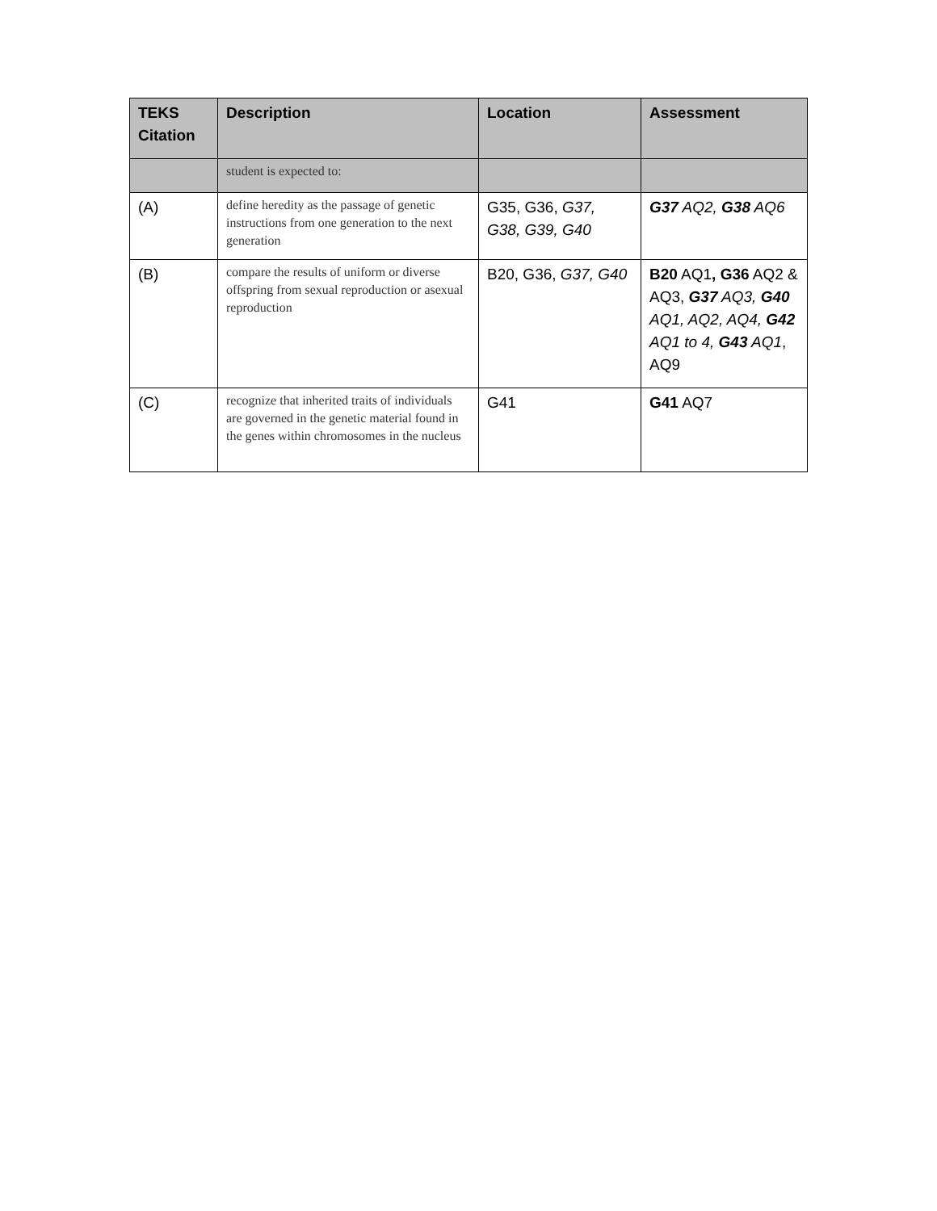| TEKS Citation | Description | Location | Assessment |
| --- | --- | --- | --- |
| | student is expected to: | | |
| (A) | define heredity as the passage of genetic instructions from one generation to the next generation | G35, G36, G37, G38, G39, G40 | G37 AQ2, G38 AQ6 |
| (B) | compare the results of uniform or diverse offspring from sexual reproduction or asexual reproduction | B20, G36, G37, G40 | B20 AQ1 , G36 AQ2 & AQ3, G37 AQ3, G40 AQ1, AQ2, AQ4, G42 AQ1 to 4, G43 AQ1 , AQ9 |
| (C) | recognize that inherited traits of individuals are governed in the genetic material found in the genes within chromosomes in the nucleus | G41 | G41 AQ7 |